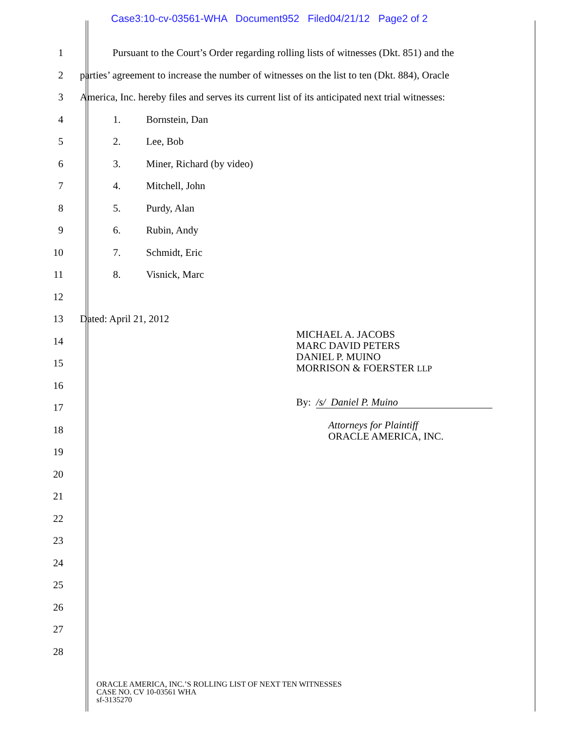Case3:10-cv-03561-WHA Document952 Filed04/21/12 Page2 of 2
1
Pursuant to the Court’s Order regarding rolling lists of witnesses (Dkt. 851) and the
2
parties’ agreement to increase the number of witnesses on the list to ten (Dkt. 884), Oracle
3
America, Inc. hereby files and serves its current list of its anticipated next trial witnesses:
4 1. Bornstein, Dan
5 2. Lee, Bob
6 3. Miner, Richard (by video)
7 4. Mitchell, John
8 5. Purdy, Alan
9 6. Rubin, Andy
10 7. Schmidt, Eric
11 8. Visnick, Marc
12
13 Dated: April 21, 2012
14
15
16
17
18
19
20
21
22
23
24
25
26
27
28
MICHAEL A. JACOBS
MARC DAVID PETERS
DANIEL P. MUINO
MORRISON & FOERSTER LLP
By: /s/ Daniel P. Muino
Attorneys for Plaintiff
ORACLE AMERICA, INC.
ORACLE AMERICA, INC.’S ROLLING LIST OF NEXT TEN WITNESSES
CASE NO. CV 10-03561 WHA
sf-3135270